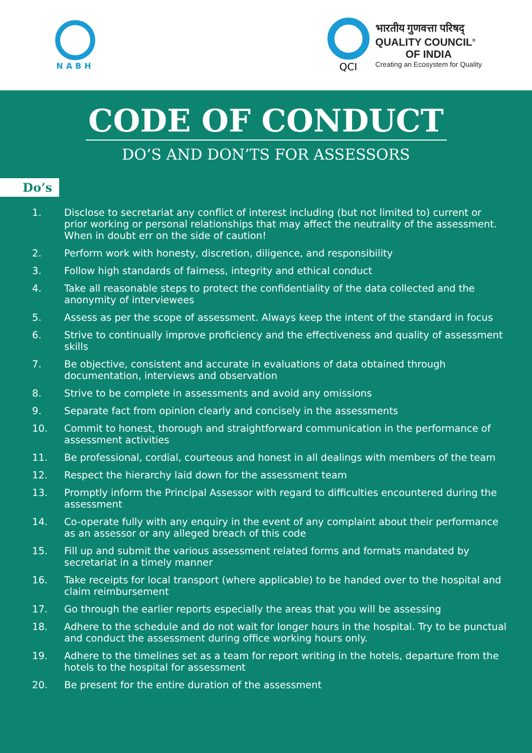NABH
QCI
भारतीय गुणवत्ता परिषद्
QUALITY COUNCIL<sup>®</sup>
OF INDIA
Creating an Ecosystem for Quality
CODE OF CONDUCT
DO’S AND DON’TS FOR ASSESSORS
Do’s
1. Disclose to secretariat any conflict of interest including (but not limited to) current or prior working or personal relationships that may affect the neutrality of the assessment. When in doubt err on the side of caution!
2. Perform work with honesty, discretion, diligence, and responsibility
3. Follow high standards of fairness, integrity and ethical conduct
4. Take all reasonable steps to protect the confidentiality of the data collected and the anonymity of interviewees
5. Assess as per the scope of assessment. Always keep the intent of the standard in focus
6. Strive to continually improve proficiency and the effectiveness and quality of assessment skills
7. Be objective, consistent and accurate in evaluations of data obtained through documentation, interviews and observation
8. Strive to be complete in assessments and avoid any omissions
9. Separate fact from opinion clearly and concisely in the assessments
10. Commit to honest, thorough and straightforward communication in the performance of assessment activities
11. Be professional, cordial, courteous and honest in all dealings with members of the team
12. Respect the hierarchy laid down for the assessment team
13. Promptly inform the Principal Assessor with regard to difficulties encountered during the assessment
14. Co-operate fully with any enquiry in the event of any complaint about their performance as an assessor or any alleged breach of this code
15. Fill up and submit the various assessment related forms and formats mandated by secretariat in a timely manner
16. Take receipts for local transport (where applicable) to be handed over to the hospital and claim reimbursement
17. Go through the earlier reports especially the areas that you will be assessing
18. Adhere to the schedule and do not wait for longer hours in the hospital. Try to be punctual and conduct the assessment during office working hours only.
19. Adhere to the timelines set as a team for report writing in the hotels, departure from the hotels to the hospital for assessment
20. Be present for the entire duration of the assessment